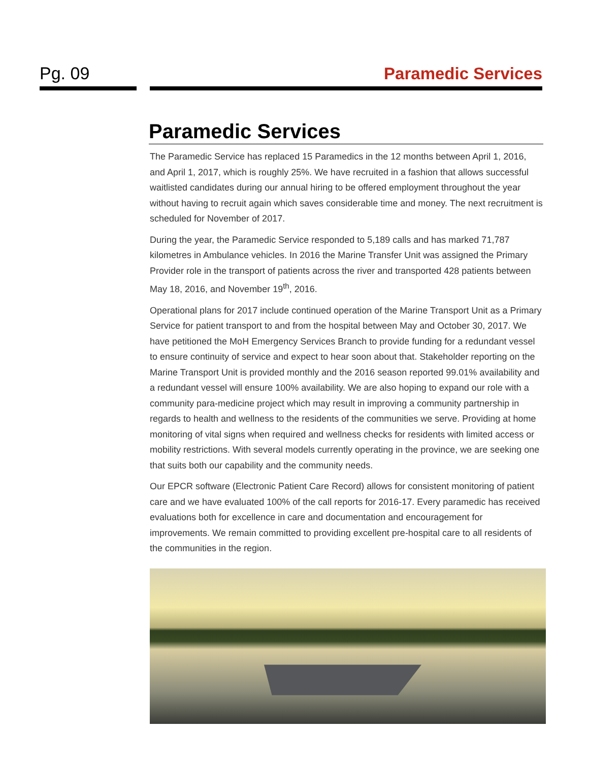Pg. 09 Paramedic Services
Paramedic Services
The Paramedic Service has replaced 15 Paramedics in the 12 months between April 1, 2016, and April 1, 2017, which is roughly 25%. We have recruited in a fashion that allows successful waitlisted candidates during our annual hiring to be offered employment throughout the year without having to recruit again which saves considerable time and money. The next recruitment is scheduled for November of 2017.
During the year, the Paramedic Service responded to 5,189 calls and has marked 71,787 kilometres in Ambulance vehicles. In 2016 the Marine Transfer Unit was assigned the Primary Provider role in the transport of patients across the river and transported 428 patients between May 18, 2016, and November 19<sup>th</sup>, 2016.
Operational plans for 2017 include continued operation of the Marine Transport Unit as a Primary Service for patient transport to and from the hospital between May and October 30, 2017. We have petitioned the MoH Emergency Services Branch to provide funding for a redundant vessel to ensure continuity of service and expect to hear soon about that. Stakeholder reporting on the Marine Transport Unit is provided monthly and the 2016 season reported 99.01% availability and a redundant vessel will ensure 100% availability. We are also hoping to expand our role with a community para-medicine project which may result in improving a community partnership in regards to health and wellness to the residents of the communities we serve. Providing at home monitoring of vital signs when required and wellness checks for residents with limited access or mobility restrictions. With several models currently operating in the province, we are seeking one that suits both our capability and the community needs.
Our EPCR software (Electronic Patient Care Record) allows for consistent monitoring of patient care and we have evaluated 100% of the call reports for 2016-17. Every paramedic has received evaluations both for excellence in care and documentation and encouragement for improvements. We remain committed to providing excellent pre-hospital care to all residents of the communities in the region.